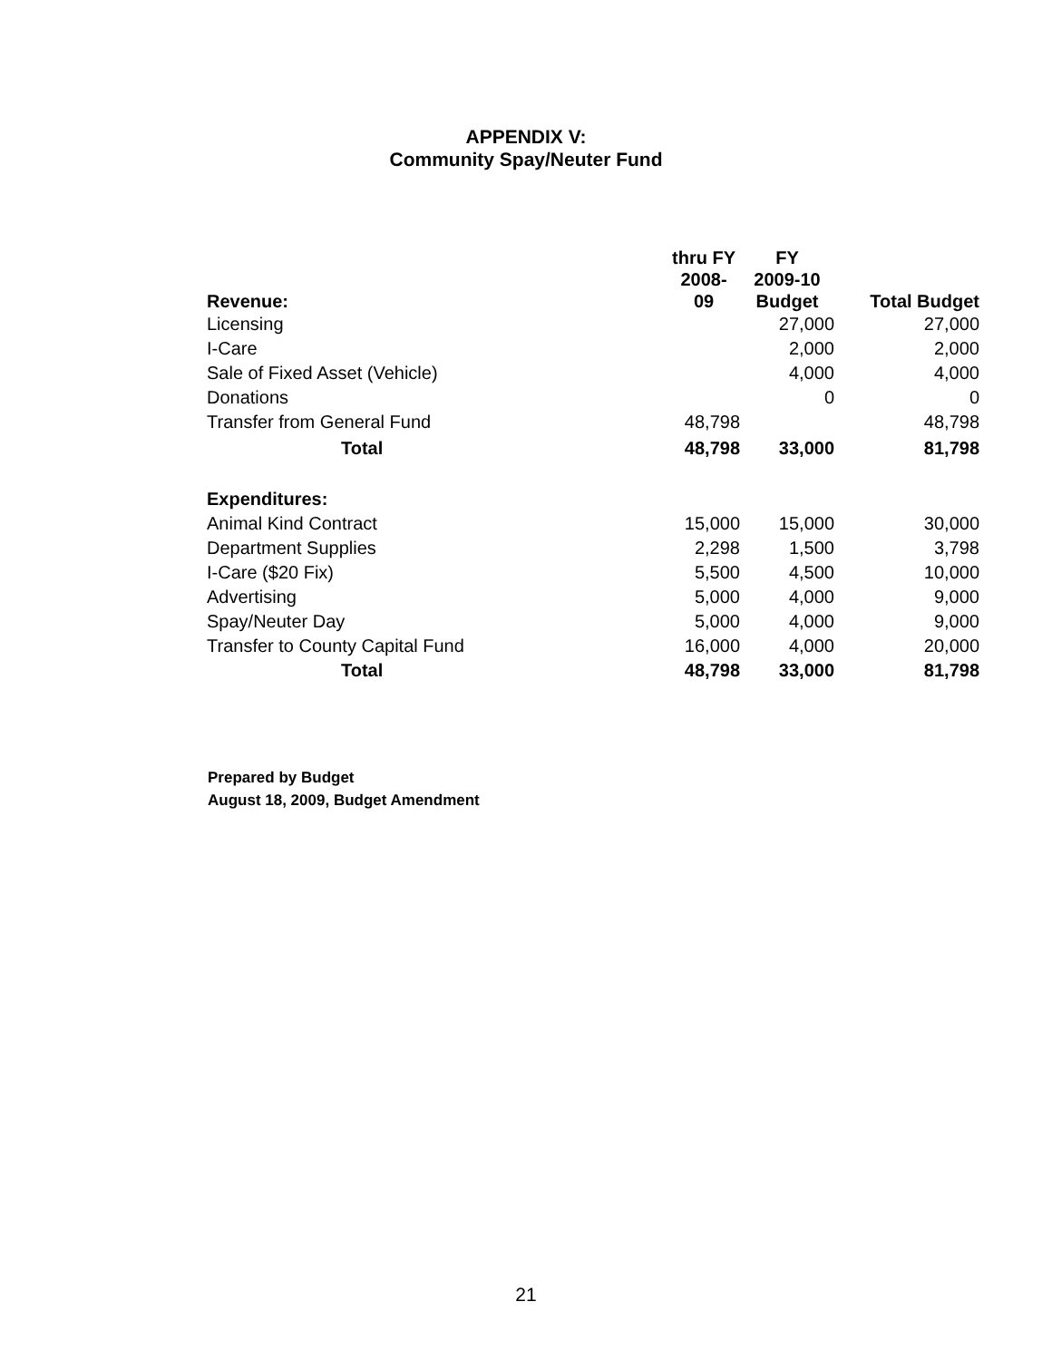APPENDIX V:
Community Spay/Neuter Fund
| Revenue: | thru FY 2008- 09 | FY 2009-10 Budget | Total Budget |
| --- | --- | --- | --- |
| Licensing | | 27,000 | 27,000 |
| I-Care | | 2,000 | 2,000 |
| Sale of Fixed Asset (Vehicle) | | 4,000 | 4,000 |
| Donations | | 0 | 0 |
| Transfer from General Fund | 48,798 | | 48,798 |
| Total | 48,798 | 33,000 | 81,798 |
| Expenditures: | | | |
| Animal Kind Contract | 15,000 | 15,000 | 30,000 |
| Department Supplies | 2,298 | 1,500 | 3,798 |
| I-Care ($20 Fix) | 5,500 | 4,500 | 10,000 |
| Advertising | 5,000 | 4,000 | 9,000 |
| Spay/Neuter Day | 5,000 | 4,000 | 9,000 |
| Transfer to County Capital Fund | 16,000 | 4,000 | 20,000 |
| Total | 48,798 | 33,000 | 81,798 |
Prepared by Budget
August 18, 2009, Budget Amendment
21